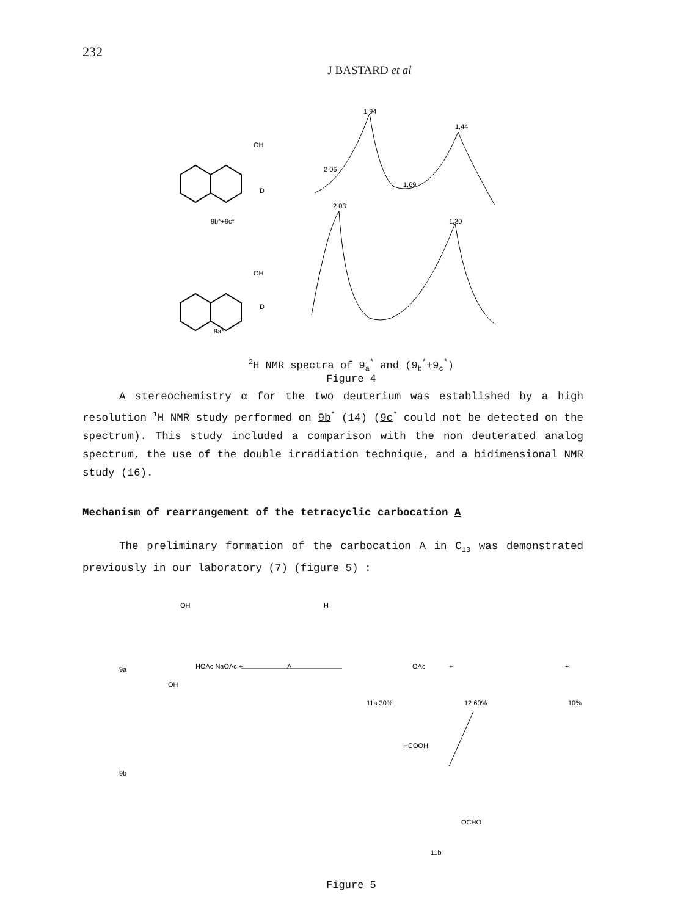232
J BASTARD et al
OH
D
9b*+9c*
OH
D
9a*
1 94
1,44
2 06
1,69
2 03
1,30
<sup>2</sup>H NMR spectra of 9<sub>a</sub><sup>*</sup> and (9<sub>b</sub><sup>*</sup>+9<sub>c</sub><sup>*</sup>)
Figure 4
A stereochemistry α for the two deuterium was established by a high resolution <sup>1</sup>H NMR study performed on 9b<sup>*</sup> (14) (9c<sup>*</sup> could not be detected on the spectrum). This study included a comparison with the non deuterated analog spectrum, the use of the double irradiation technique, and a bidimensional NMR study (16).
Mechanism of rearrangement of the tetracyclic carbocation A
The preliminary formation of the carbocation A in C<sub>13</sub> was demonstrated previously in our laboratory (7) (figure 5) :
OH
9a
OH
9b
HOAc NaOAc +
A
H
OAc
+
+
11a 30%
12 60%
10%
HCOOH
OCHO
11b
Figure 5